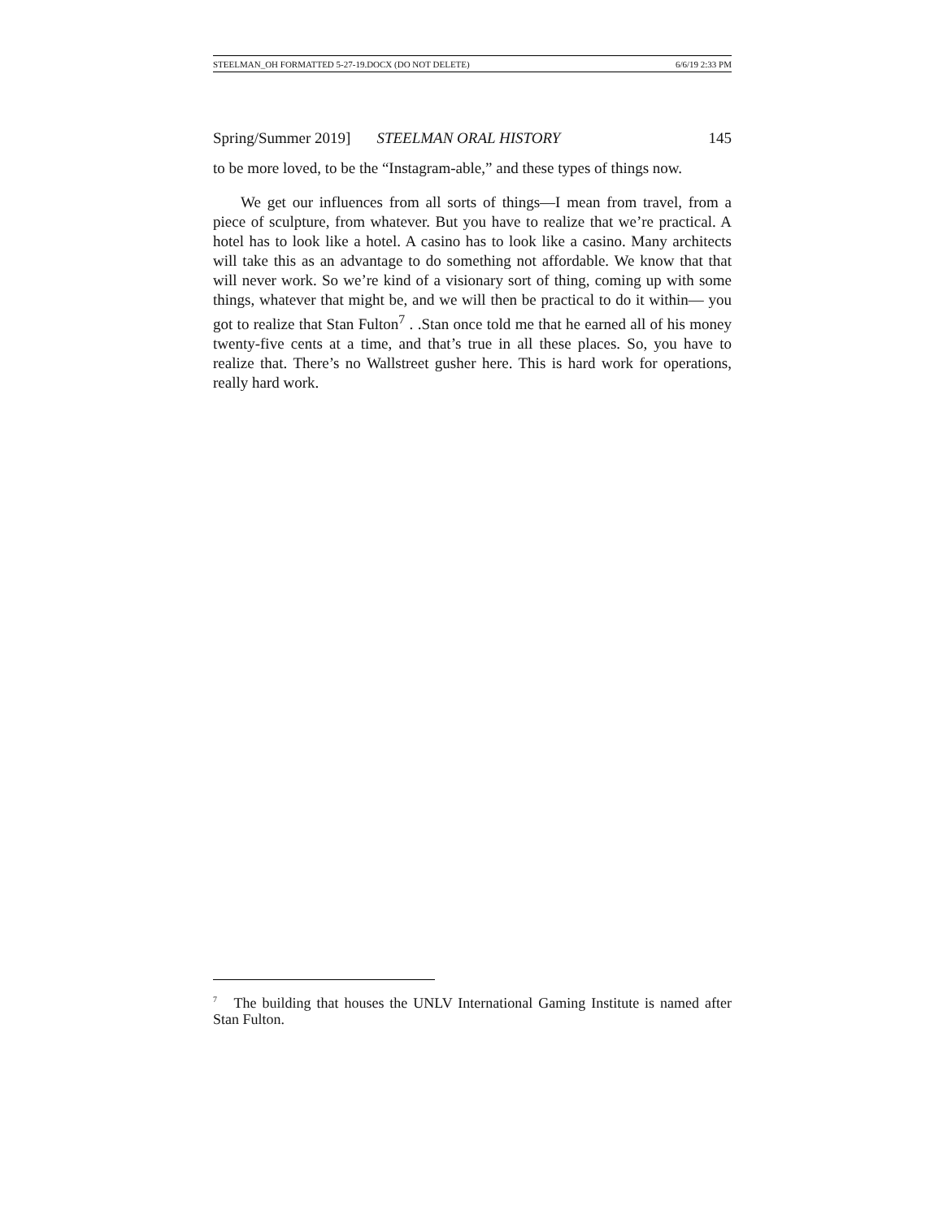STEELMAN_OH FORMATTED 5-27-19.DOCX (DO NOT DELETE) 6/6/19 2:33 PM
Spring/Summer 2019] STEELMAN ORAL HISTORY 145
to be more loved, to be the “Instagram-able,” and these types of things now.
We get our influences from all sorts of things—I mean from travel, from a piece of sculpture, from whatever. But you have to realize that we’re practical. A hotel has to look like a hotel. A casino has to look like a casino. Many architects will take this as an advantage to do something not affordable. We know that that will never work. So we’re kind of a visionary sort of thing, coming up with some things, whatever that might be, and we will then be practical to do it within— you got to realize that Stan Fulton<sup>7</sup> . .Stan once told me that he earned all of his money twenty-five cents at a time, and that’s true in all these places. So, you have to realize that. There’s no Wallstreet gusher here. This is hard work for operations, really hard work.
<sup>7</sup> The building that houses the UNLV International Gaming Institute is named after Stan Fulton.